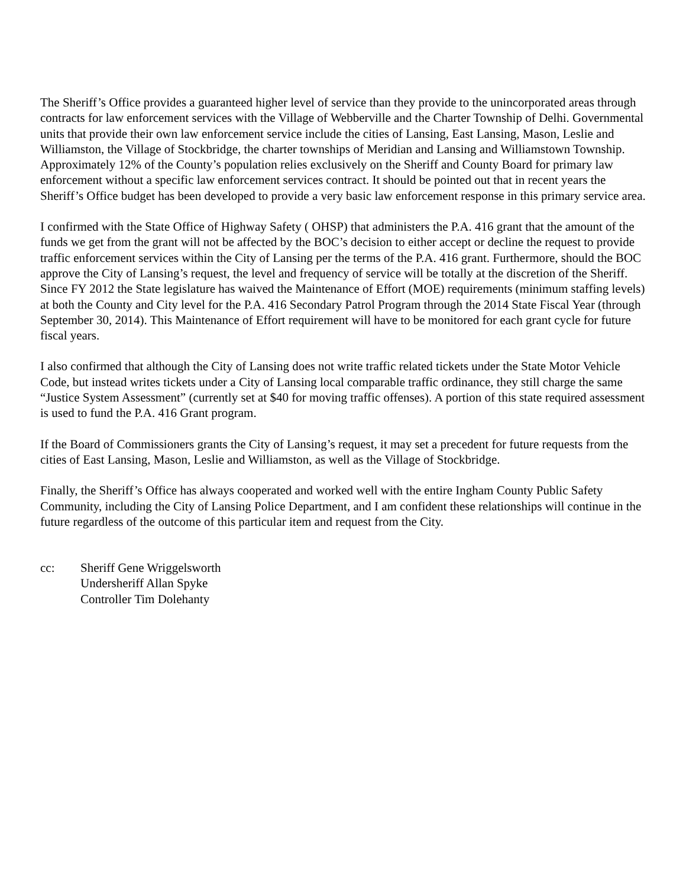The Sheriff’s Office provides a guaranteed higher level of service than they provide to the unincorporated areas through contracts for law enforcement services with the Village of Webberville and the Charter Township of Delhi. Governmental units that provide their own law enforcement service include the cities of Lansing, East Lansing, Mason, Leslie and Williamston, the Village of Stockbridge, the charter townships of Meridian and Lansing and Williamstown Township. Approximately 12% of the County’s population relies exclusively on the Sheriff and County Board for primary law enforcement without a specific law enforcement services contract. It should be pointed out that in recent years the Sheriff’s Office budget has been developed to provide a very basic law enforcement response in this primary service area.
I confirmed with the State Office of Highway Safety ( OHSP) that administers the P.A. 416 grant that the amount of the funds we get from the grant will not be affected by the BOC’s decision to either accept or decline the request to provide traffic enforcement services within the City of Lansing per the terms of the P.A. 416 grant. Furthermore, should the BOC approve the City of Lansing’s request, the level and frequency of service will be totally at the discretion of the Sheriff. Since FY 2012 the State legislature has waived the Maintenance of Effort (MOE) requirements (minimum staffing levels) at both the County and City level for the P.A. 416 Secondary Patrol Program through the 2014 State Fiscal Year (through September 30, 2014). This Maintenance of Effort requirement will have to be monitored for each grant cycle for future fiscal years.
I also confirmed that although the City of Lansing does not write traffic related tickets under the State Motor Vehicle Code, but instead writes tickets under a City of Lansing local comparable traffic ordinance, they still charge the same “Justice System Assessment” (currently set at $40 for moving traffic offenses). A portion of this state required assessment is used to fund the P.A. 416 Grant program.
If the Board of Commissioners grants the City of Lansing’s request, it may set a precedent for future requests from the cities of East Lansing, Mason, Leslie and Williamston, as well as the Village of Stockbridge.
Finally, the Sheriff’s Office has always cooperated and worked well with the entire Ingham County Public Safety Community, including the City of Lansing Police Department, and I am confident these relationships will continue in the future regardless of the outcome of this particular item and request from the City.
cc: Sheriff Gene Wriggelsworth
Undersheriff Allan Spyke
Controller Tim Dolehanty